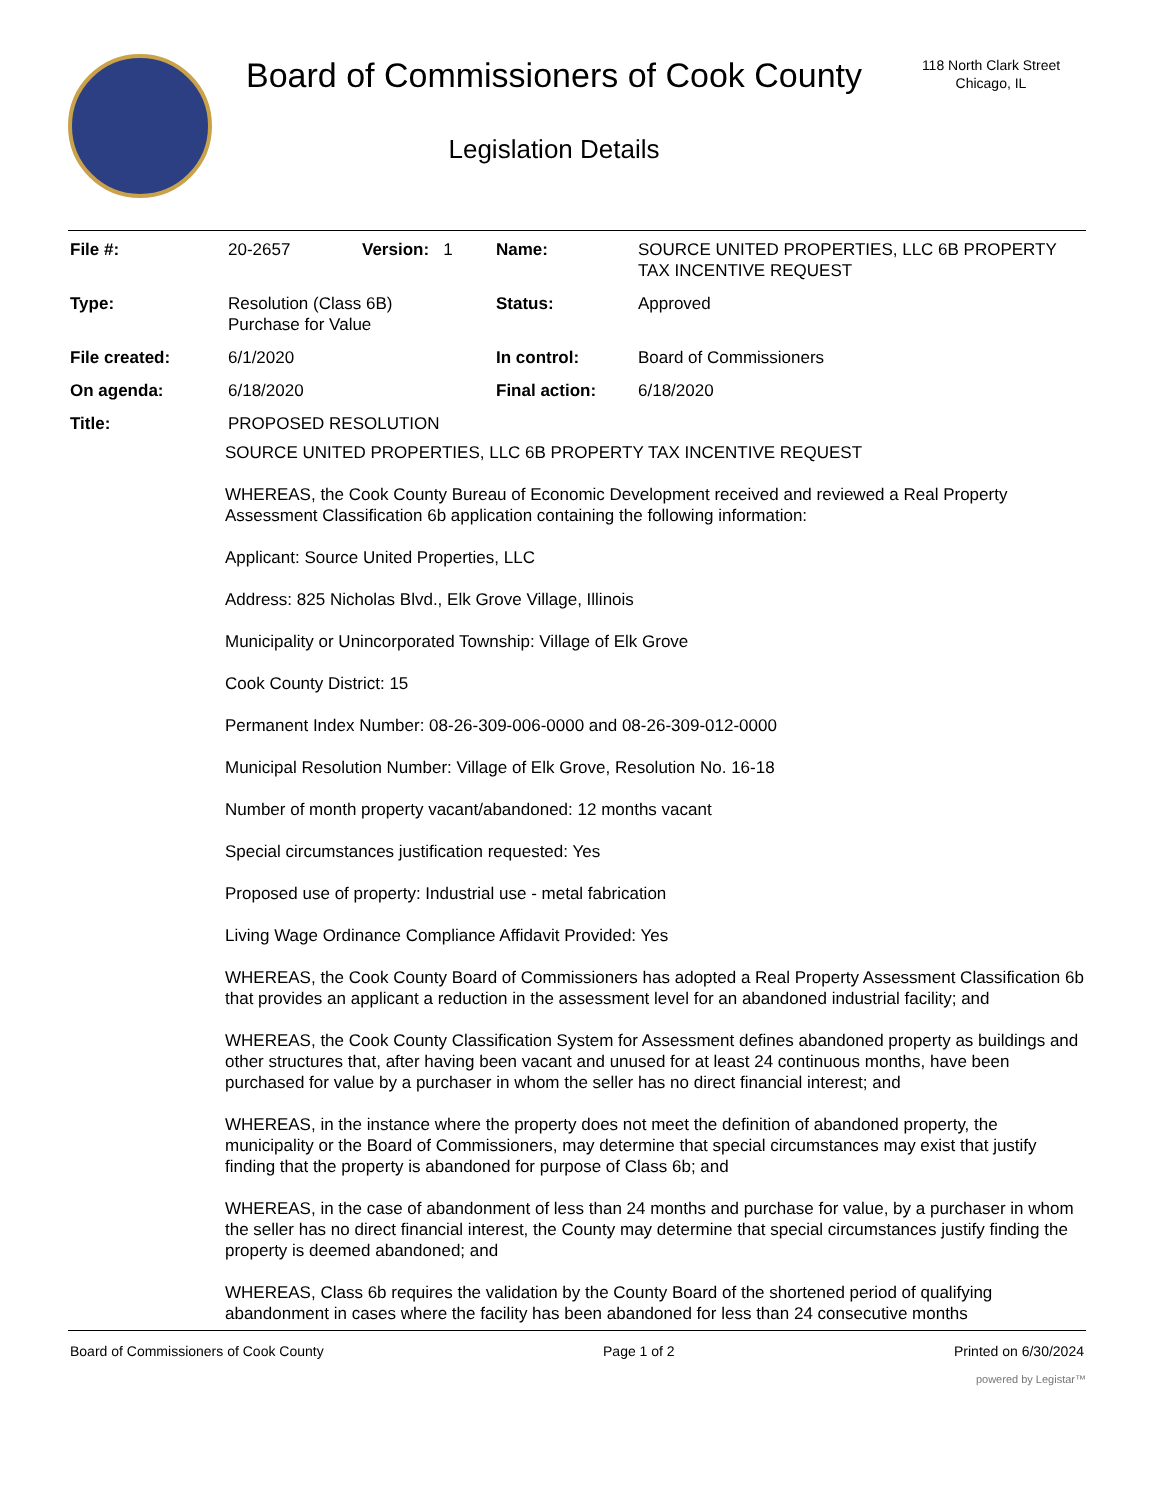Board of Commissioners of Cook County
Legislation Details
118 North Clark Street
Chicago, IL
| File #: | 20-2657 | Version: 1 | Name: | SOURCE UNITED PROPERTIES, LLC 6B PROPERTY TAX INCENTIVE REQUEST |
| Type: | Resolution (Class 6B) Purchase for Value | | Status: | Approved |
| File created: | 6/1/2020 | | In control: | Board of Commissioners |
| On agenda: | 6/18/2020 | | Final action: | 6/18/2020 |
| Title: | PROPOSED RESOLUTION | | | |
SOURCE UNITED PROPERTIES, LLC 6B PROPERTY TAX INCENTIVE REQUEST
WHEREAS, the Cook County Bureau of Economic Development received and reviewed a Real Property Assessment Classification 6b application containing the following information:
Applicant: Source United Properties, LLC
Address: 825 Nicholas Blvd., Elk Grove Village, Illinois
Municipality or Unincorporated Township: Village of Elk Grove
Cook County District: 15
Permanent Index Number: 08-26-309-006-0000 and 08-26-309-012-0000
Municipal Resolution Number: Village of Elk Grove, Resolution No. 16-18
Number of month property vacant/abandoned: 12 months vacant
Special circumstances justification requested: Yes
Proposed use of property: Industrial use - metal fabrication
Living Wage Ordinance Compliance Affidavit Provided: Yes
WHEREAS, the Cook County Board of Commissioners has adopted a Real Property Assessment Classification 6b that provides an applicant a reduction in the assessment level for an abandoned industrial facility; and
WHEREAS, the Cook County Classification System for Assessment defines abandoned property as buildings and other structures that, after having been vacant and unused for at least 24 continuous months, have been purchased for value by a purchaser in whom the seller has no direct financial interest; and
WHEREAS, in the instance where the property does not meet the definition of abandoned property, the municipality or the Board of Commissioners, may determine that special circumstances may exist that justify finding that the property is abandoned for purpose of Class 6b; and
WHEREAS, in the case of abandonment of less than 24 months and purchase for value, by a purchaser in whom the seller has no direct financial interest, the County may determine that special circumstances justify finding the property is deemed abandoned; and
WHEREAS, Class 6b requires the validation by the County Board of the shortened period of qualifying abandonment in cases where the facility has been abandoned for less than 24 consecutive months
Board of Commissioners of Cook County Page 1 of 2 Printed on 6/30/2024
powered by Legistar™